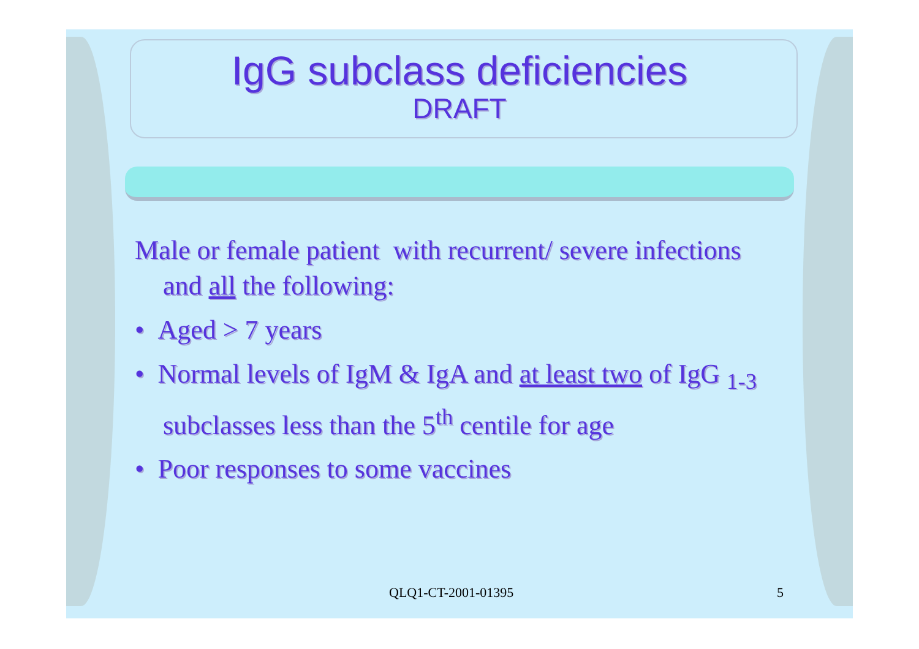IgG subclass deficiencies
DRAFT
Male or female patient with recurrent/ severe infections and all the following:
• Aged > 7 years
• Normal levels of IgM & IgA and at least two of IgG <sub>1-3</sub> subclasses less than the 5<sup>th</sup> centile for age
• Poor responses to some vaccines
QLQ1-CT-2001-01395 5